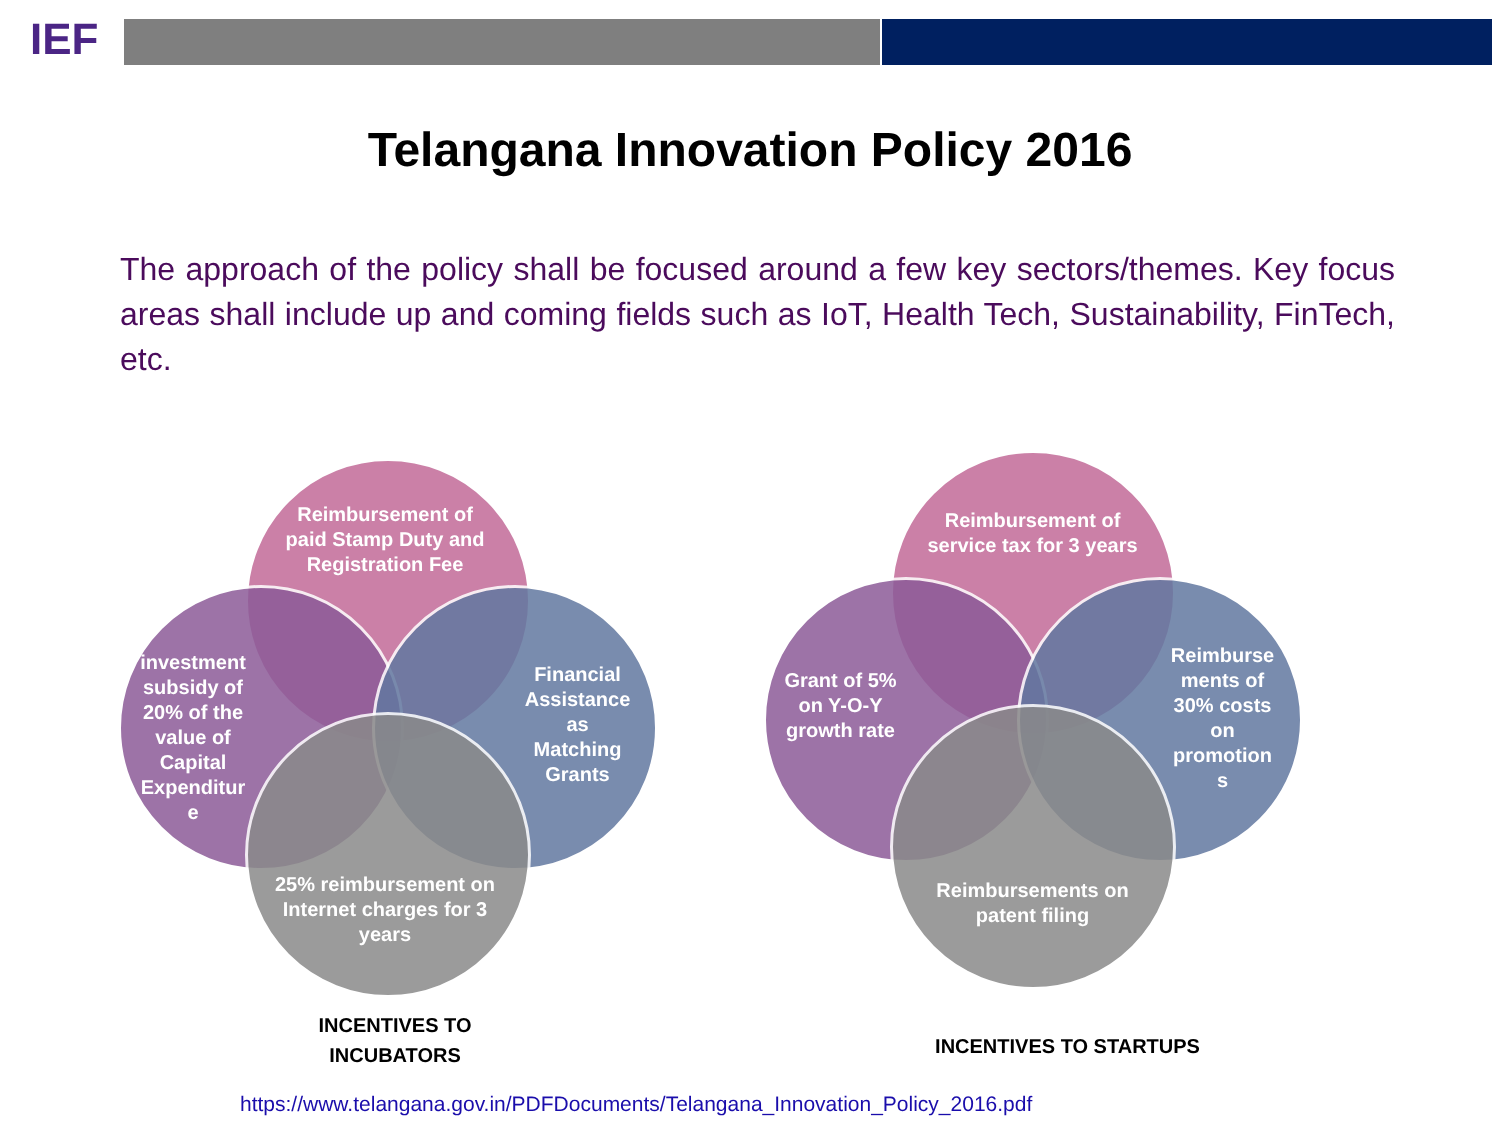IEF
Telangana Innovation Policy 2016
The approach of the policy shall be focused around a few key sectors/themes. Key focus areas shall include up and coming fields such as IoT, Health Tech, Sustainability, FinTech, etc.
Reimbursement of paid Stamp Duty and Registration Fee
investment subsidy of 20% of the value of Capital Expenditur e
Financial Assistance as Matching Grants
25% reimbursement on Internet charges for 3 years
INCENTIVES TO INCUBATORS
Reimbursement of service tax for 3 years
Grant of 5% on Y-O-Y growth rate
Reimburse ments of 30% costs on promotion s
Reimbursements on patent filing
INCENTIVES TO STARTUPS
https://www.telangana.gov.in/PDFDocuments/Telangana_Innovation_Policy_2016.pdf